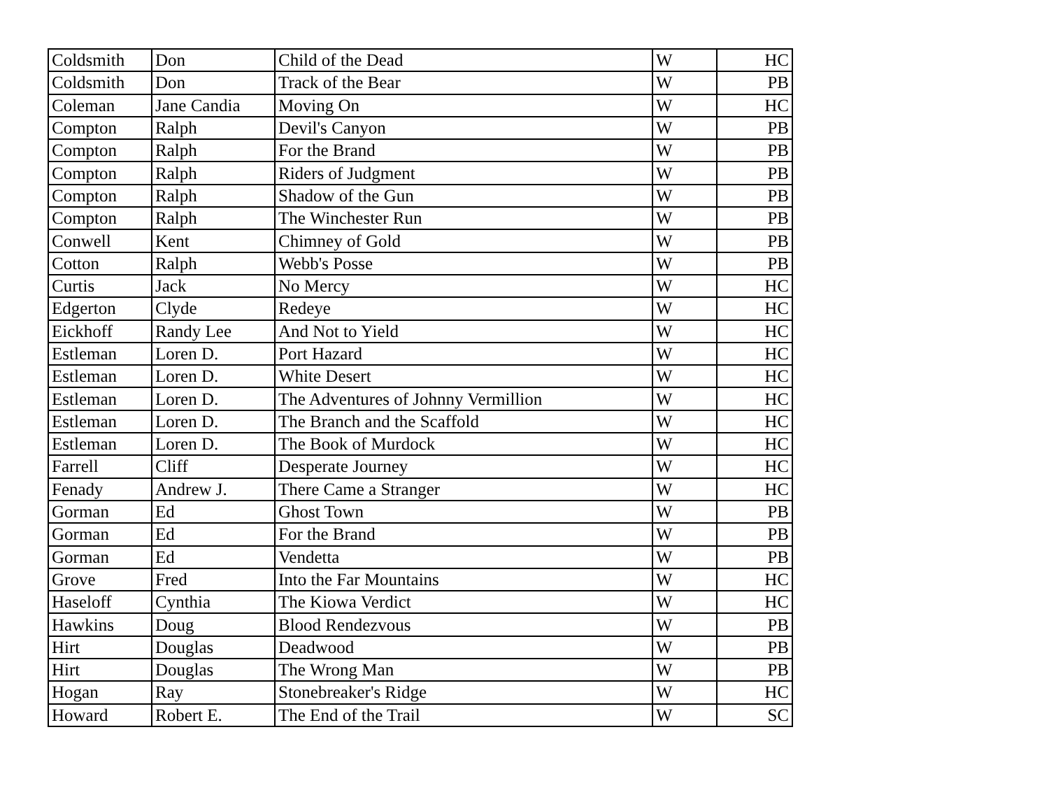| Coldsmith | Don | Child of the Dead | W | HC |
| Coldsmith | Don | Track of the Bear | W | PB |
| Coleman | Jane Candia | Moving On | W | HC |
| Compton | Ralph | Devil's Canyon | W | PB |
| Compton | Ralph | For the Brand | W | PB |
| Compton | Ralph | Riders of Judgment | W | PB |
| Compton | Ralph | Shadow of the Gun | W | PB |
| Compton | Ralph | The Winchester Run | W | PB |
| Conwell | Kent | Chimney of Gold | W | PB |
| Cotton | Ralph | Webb's Posse | W | PB |
| Curtis | Jack | No Mercy | W | HC |
| Edgerton | Clyde | Redeye | W | HC |
| Eickhoff | Randy Lee | And Not to Yield | W | HC |
| Estleman | Loren D. | Port Hazard | W | HC |
| Estleman | Loren D. | White Desert | W | HC |
| Estleman | Loren D. | The Adventures of Johnny Vermillion | W | HC |
| Estleman | Loren D. | The Branch and the Scaffold | W | HC |
| Estleman | Loren D. | The Book of Murdock | W | HC |
| Farrell | Cliff | Desperate Journey | W | HC |
| Fenady | Andrew J. | There Came a Stranger | W | HC |
| Gorman | Ed | Ghost Town | W | PB |
| Gorman | Ed | For the Brand | W | PB |
| Gorman | Ed | Vendetta | W | PB |
| Grove | Fred | Into the Far Mountains | W | HC |
| Haseloff | Cynthia | The Kiowa Verdict | W | HC |
| Hawkins | Doug | Blood Rendezvous | W | PB |
| Hirt | Douglas | Deadwood | W | PB |
| Hirt | Douglas | The Wrong Man | W | PB |
| Hogan | Ray | Stonebreaker's Ridge | W | HC |
| Howard | Robert E. | The End of the Trail | W | SC |